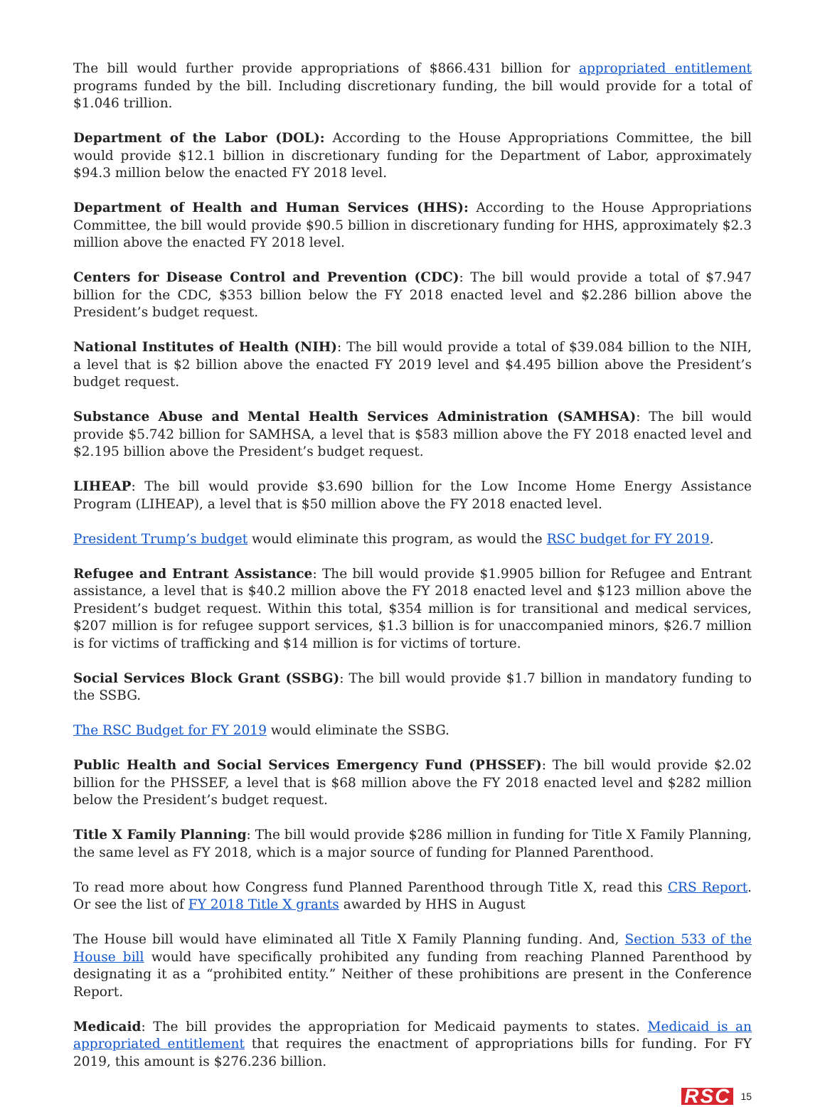The bill would further provide appropriations of $866.431 billion for appropriated entitlement programs funded by the bill. Including discretionary funding, the bill would provide for a total of $1.046 trillion.
Department of the Labor (DOL): According to the House Appropriations Committee, the bill would provide $12.1 billion in discretionary funding for the Department of Labor, approximately $94.3 million below the enacted FY 2018 level.
Department of Health and Human Services (HHS): According to the House Appropriations Committee, the bill would provide $90.5 billion in discretionary funding for HHS, approximately $2.3 million above the enacted FY 2018 level.
Centers for Disease Control and Prevention (CDC): The bill would provide a total of $7.947 billion for the CDC, $353 billion below the FY 2018 enacted level and $2.286 billion above the President’s budget request.
National Institutes of Health (NIH): The bill would provide a total of $39.084 billion to the NIH, a level that is $2 billion above the enacted FY 2019 level and $4.495 billion above the President’s budget request.
Substance Abuse and Mental Health Services Administration (SAMHSA): The bill would provide $5.742 billion for SAMHSA, a level that is $583 million above the FY 2018 enacted level and $2.195 billion above the President’s budget request.
LIHEAP: The bill would provide $3.690 billion for the Low Income Home Energy Assistance Program (LIHEAP), a level that is $50 million above the FY 2018 enacted level.
President Trump’s budget would eliminate this program, as would the RSC budget for FY 2019.
Refugee and Entrant Assistance: The bill would provide $1.9905 billion for Refugee and Entrant assistance, a level that is $40.2 million above the FY 2018 enacted level and $123 million above the President’s budget request. Within this total, $354 million is for transitional and medical services, $207 million is for refugee support services, $1.3 billion is for unaccompanied minors, $26.7 million is for victims of trafficking and $14 million is for victims of torture.
Social Services Block Grant (SSBG): The bill would provide $1.7 billion in mandatory funding to the SSBG.
The RSC Budget for FY 2019 would eliminate the SSBG.
Public Health and Social Services Emergency Fund (PHSSEF): The bill would provide $2.02 billion for the PHSSEF, a level that is $68 million above the FY 2018 enacted level and $282 million below the President’s budget request.
Title X Family Planning: The bill would provide $286 million in funding for Title X Family Planning, the same level as FY 2018, which is a major source of funding for Planned Parenthood.
To read more about how Congress fund Planned Parenthood through Title X, read this CRS Report. Or see the list of FY 2018 Title X grants awarded by HHS in August
The House bill would have eliminated all Title X Family Planning funding. And, Section 533 of the House bill would have specifically prohibited any funding from reaching Planned Parenthood by designating it as a “prohibited entity.” Neither of these prohibitions are present in the Conference Report.
Medicaid: The bill provides the appropriation for Medicaid payments to states. Medicaid is an appropriated entitlement that requires the enactment of appropriations bills for funding. For FY 2019, this amount is $276.236 billion.
RSC 15